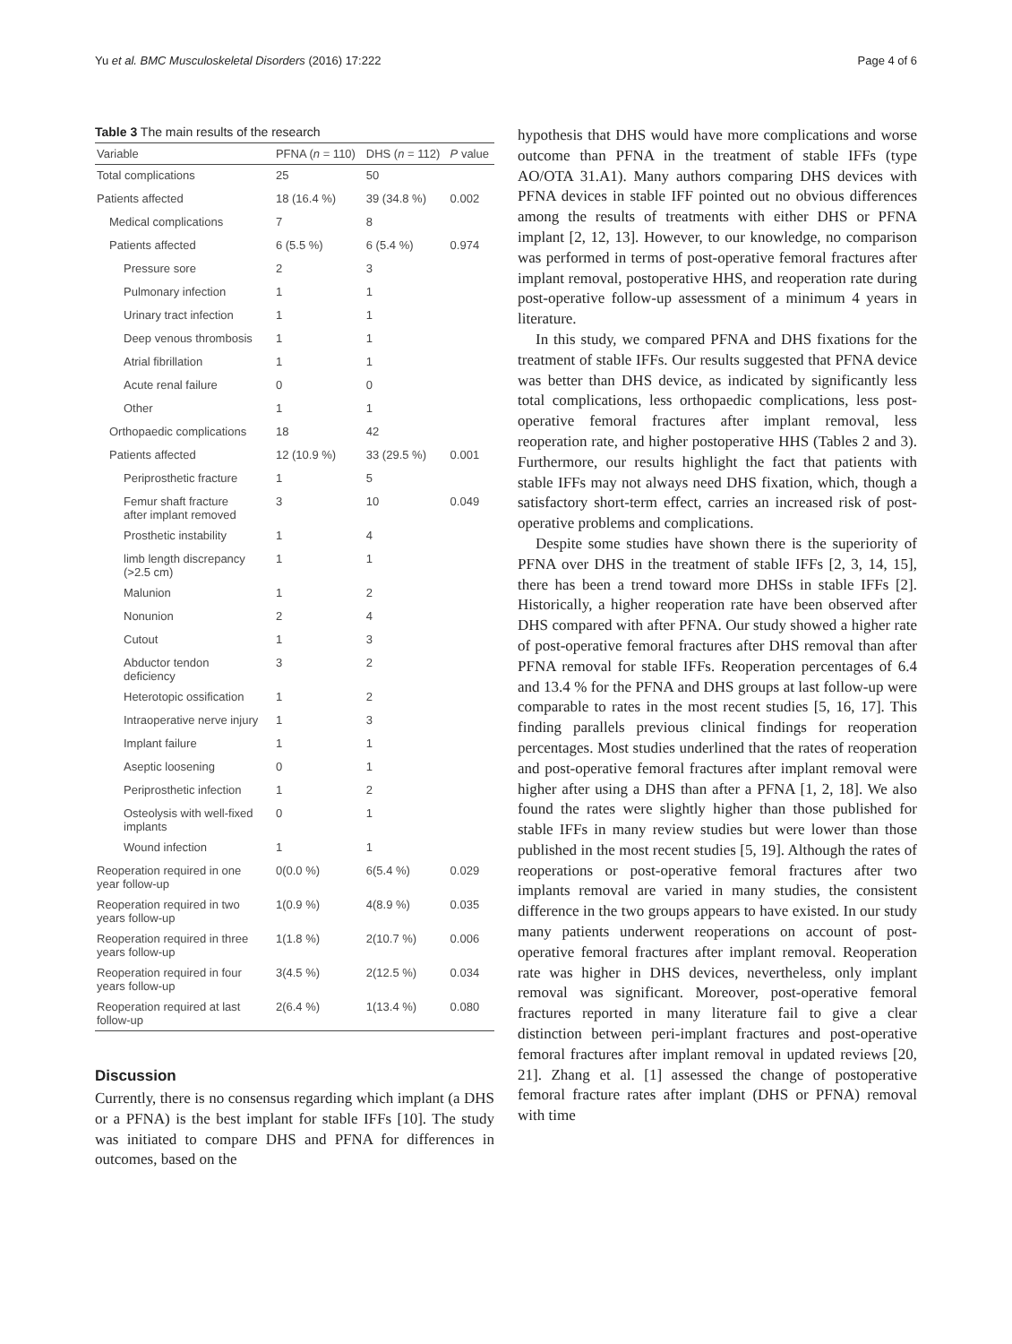Yu et al. BMC Musculoskeletal Disorders (2016) 17:222 Page 4 of 6
Table 3 The main results of the research
| Variable | PFNA ( n = 110) | DHS ( n = 112) | P value |
| --- | --- | --- | --- |
| Total complications | 25 | 50 | |
| Patients affected | 18 (16.4 %) | 39 (34.8 %) | 0.002 |
| Medical complications | 7 | 8 | |
| Patients affected | 6 (5.5 %) | 6 (5.4 %) | 0.974 |
| Pressure sore | 2 | 3 | |
| Pulmonary infection | 1 | 1 | |
| Urinary tract infection | 1 | 1 | |
| Deep venous thrombosis | 1 | 1 | |
| Atrial fibrillation | 1 | 1 | |
| Acute renal failure | 0 | 0 | |
| Other | 1 | 1 | |
| Orthopaedic complications | 18 | 42 | |
| Patients affected | 12 (10.9 %) | 33 (29.5 %) | 0.001 |
| Periprosthetic fracture | 1 | 5 | |
| Femur shaft fracture after implant removed | 3 | 10 | 0.049 |
| Prosthetic instability | 1 | 4 | |
| limb length discrepancy (>2.5 cm) | 1 | 1 | |
| Malunion | 1 | 2 | |
| Nonunion | 2 | 4 | |
| Cutout | 1 | 3 | |
| Abductor tendon deficiency | 3 | 2 | |
| Heterotopic ossification | 1 | 2 | |
| Intraoperative nerve injury | 1 | 3 | |
| Implant failure | 1 | 1 | |
| Aseptic loosening | 0 | 1 | |
| Periprosthetic infection | 1 | 2 | |
| Osteolysis with well-fixed implants | 0 | 1 | |
| Wound infection | 1 | 1 | |
| Reoperation required in one year follow-up | 0(0.0 %) | 6(5.4 %) | 0.029 |
| Reoperation required in two years follow-up | 1(0.9 %) | 4(8.9 %) | 0.035 |
| Reoperation required in three years follow-up | 1(1.8 %) | 2(10.7 %) | 0.006 |
| Reoperation required in four years follow-up | 3(4.5 %) | 2(12.5 %) | 0.034 |
| Reoperation required at last follow-up | 2(6.4 %) | 1(13.4 %) | 0.080 |
Discussion
Currently, there is no consensus regarding which implant (a DHS or a PFNA) is the best implant for stable IFFs [10]. The study was initiated to compare DHS and PFNA for differences in outcomes, based on the
hypothesis that DHS would have more complications and worse outcome than PFNA in the treatment of stable IFFs (type AO/OTA 31.A1). Many authors comparing DHS devices with PFNA devices in stable IFF pointed out no obvious differences among the results of treatments with either DHS or PFNA implant [2, 12, 13]. However, to our knowledge, no comparison was performed in terms of post-operative femoral fractures after implant removal, postoperative HHS, and reoperation rate during post-operative follow-up assessment of a minimum 4 years in literature.
In this study, we compared PFNA and DHS fixations for the treatment of stable IFFs. Our results suggested that PFNA device was better than DHS device, as indicated by significantly less total complications, less orthopaedic complications, less post-operative femoral fractures after implant removal, less reoperation rate, and higher postoperative HHS (Tables 2 and 3). Furthermore, our results highlight the fact that patients with stable IFFs may not always need DHS fixation, which, though a satisfactory short-term effect, carries an increased risk of post-operative problems and complications.
Despite some studies have shown there is the superiority of PFNA over DHS in the treatment of stable IFFs [2, 3, 14, 15], there has been a trend toward more DHSs in stable IFFs [2]. Historically, a higher reoperation rate have been observed after DHS compared with after PFNA. Our study showed a higher rate of post-operative femoral fractures after DHS removal than after PFNA removal for stable IFFs. Reoperation percentages of 6.4 and 13.4 % for the PFNA and DHS groups at last follow-up were comparable to rates in the most recent studies [5, 16, 17]. This finding parallels previous clinical findings for reoperation percentages. Most studies underlined that the rates of reoperation and post-operative femoral fractures after implant removal were higher after using a DHS than after a PFNA [1, 2, 18]. We also found the rates were slightly higher than those published for stable IFFs in many review studies but were lower than those published in the most recent studies [5, 19]. Although the rates of reoperations or post-operative femoral fractures after two implants removal are varied in many studies, the consistent difference in the two groups appears to have existed. In our study many patients underwent reoperations on account of post-operative femoral fractures after implant removal. Reoperation rate was higher in DHS devices, nevertheless, only implant removal was significant. Moreover, post-operative femoral fractures reported in many literature fail to give a clear distinction between peri-implant fractures and post-operative femoral fractures after implant removal in updated reviews [20, 21]. Zhang et al. [1] assessed the change of postoperative femoral fracture rates after implant (DHS or PFNA) removal with time